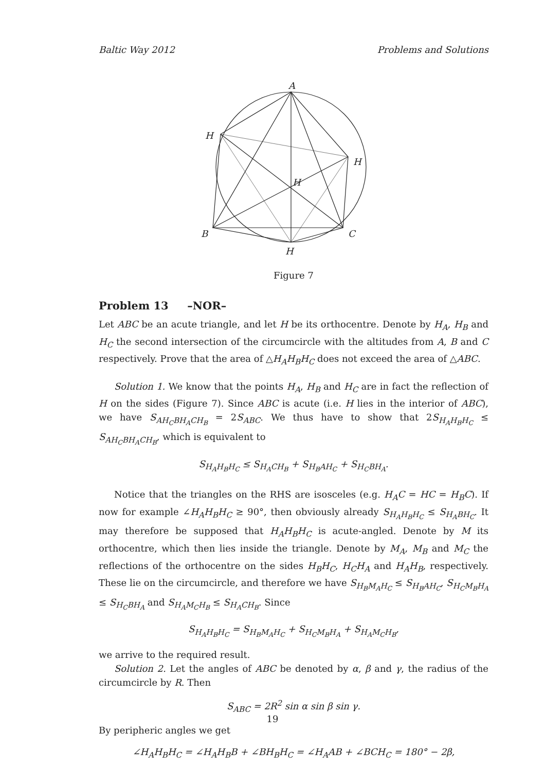Baltic Way 2012 Problems and Solutions
A
H
H
H
B
C
H
Figure 7
Problem 13 –NOR–
Let ABC be an acute triangle, and let H be its orthocentre. Denote by H<sub>A</sub>, H<sub>B</sub> and H<sub>C</sub> the second intersection of the circumcircle with the altitudes from A, B and C respectively. Prove that the area of △H<sub>A</sub>H<sub>B</sub>H<sub>C</sub> does not exceed the area of △ABC.
Solution 1. We know that the points H<sub>A</sub>, H<sub>B</sub> and H<sub>C</sub> are in fact the reflection of H on the sides (Figure 7). Since ABC is acute (i.e. H lies in the interior of ABC), we have S<sub>AH<sub>C</sub>BH<sub>A</sub>CH<sub>B</sub></sub> = 2S<sub>ABC</sub>. We thus have to show that 2S<sub>H<sub>A</sub>H<sub>B</sub>H<sub>C</sub></sub> ≤ S<sub>AH<sub>C</sub>BH<sub>A</sub>CH<sub>B</sub></sub>, which is equivalent to
S<sub>H<sub>A</sub>H<sub>B</sub>H<sub>C</sub></sub> ≤ S<sub>H<sub>A</sub>CH<sub>B</sub></sub> + S<sub>H<sub>B</sub>AH<sub>C</sub></sub> + S<sub>H<sub>C</sub>BH<sub>A</sub></sub>.
Notice that the triangles on the RHS are isosceles (e.g. H<sub>A</sub>C = HC = H<sub>B</sub>C). If now for example ∠H<sub>A</sub>H<sub>B</sub>H<sub>C</sub> ≥ 90°, then obviously already S<sub>H<sub>A</sub>H<sub>B</sub>H<sub>C</sub></sub> ≤ S<sub>H<sub>A</sub>BH<sub>C</sub></sub>. It may therefore be supposed that H<sub>A</sub>H<sub>B</sub>H<sub>C</sub> is acute-angled. Denote by M its orthocentre, which then lies inside the triangle. Denote by M<sub>A</sub>, M<sub>B</sub> and M<sub>C</sub> the reflections of the orthocentre on the sides H<sub>B</sub>H<sub>C</sub>, H<sub>C</sub>H<sub>A</sub> and H<sub>A</sub>H<sub>B</sub>, respectively. These lie on the circumcircle, and therefore we have S<sub>H<sub>B</sub>M<sub>A</sub>H<sub>C</sub></sub> ≤ S<sub>H<sub>B</sub>AH<sub>C</sub></sub>, S<sub>H<sub>C</sub>M<sub>B</sub>H<sub>A</sub></sub> ≤ S<sub>H<sub>C</sub>BH<sub>A</sub></sub> and S<sub>H<sub>A</sub>M<sub>C</sub>H<sub>B</sub></sub> ≤ S<sub>H<sub>A</sub>CH<sub>B</sub></sub>. Since
S<sub>H<sub>A</sub>H<sub>B</sub>H<sub>C</sub></sub> = S<sub>H<sub>B</sub>M<sub>A</sub>H<sub>C</sub></sub> + S<sub>H<sub>C</sub>M<sub>B</sub>H<sub>A</sub></sub> + S<sub>H<sub>A</sub>M<sub>C</sub>H<sub>B</sub></sub>,
we arrive to the required result.
Solution 2. Let the angles of ABC be denoted by α, β and γ, the radius of the circumcircle by R. Then
S<sub>ABC</sub> = 2R<sup>2</sup> sin α sin β sin γ.
By peripheric angles we get
∠H<sub>A</sub>H<sub>B</sub>H<sub>C</sub> = ∠H<sub>A</sub>H<sub>B</sub>B + ∠BH<sub>B</sub>H<sub>C</sub> = ∠H<sub>A</sub>AB + ∠BCH<sub>C</sub> = 180° − 2β,
19